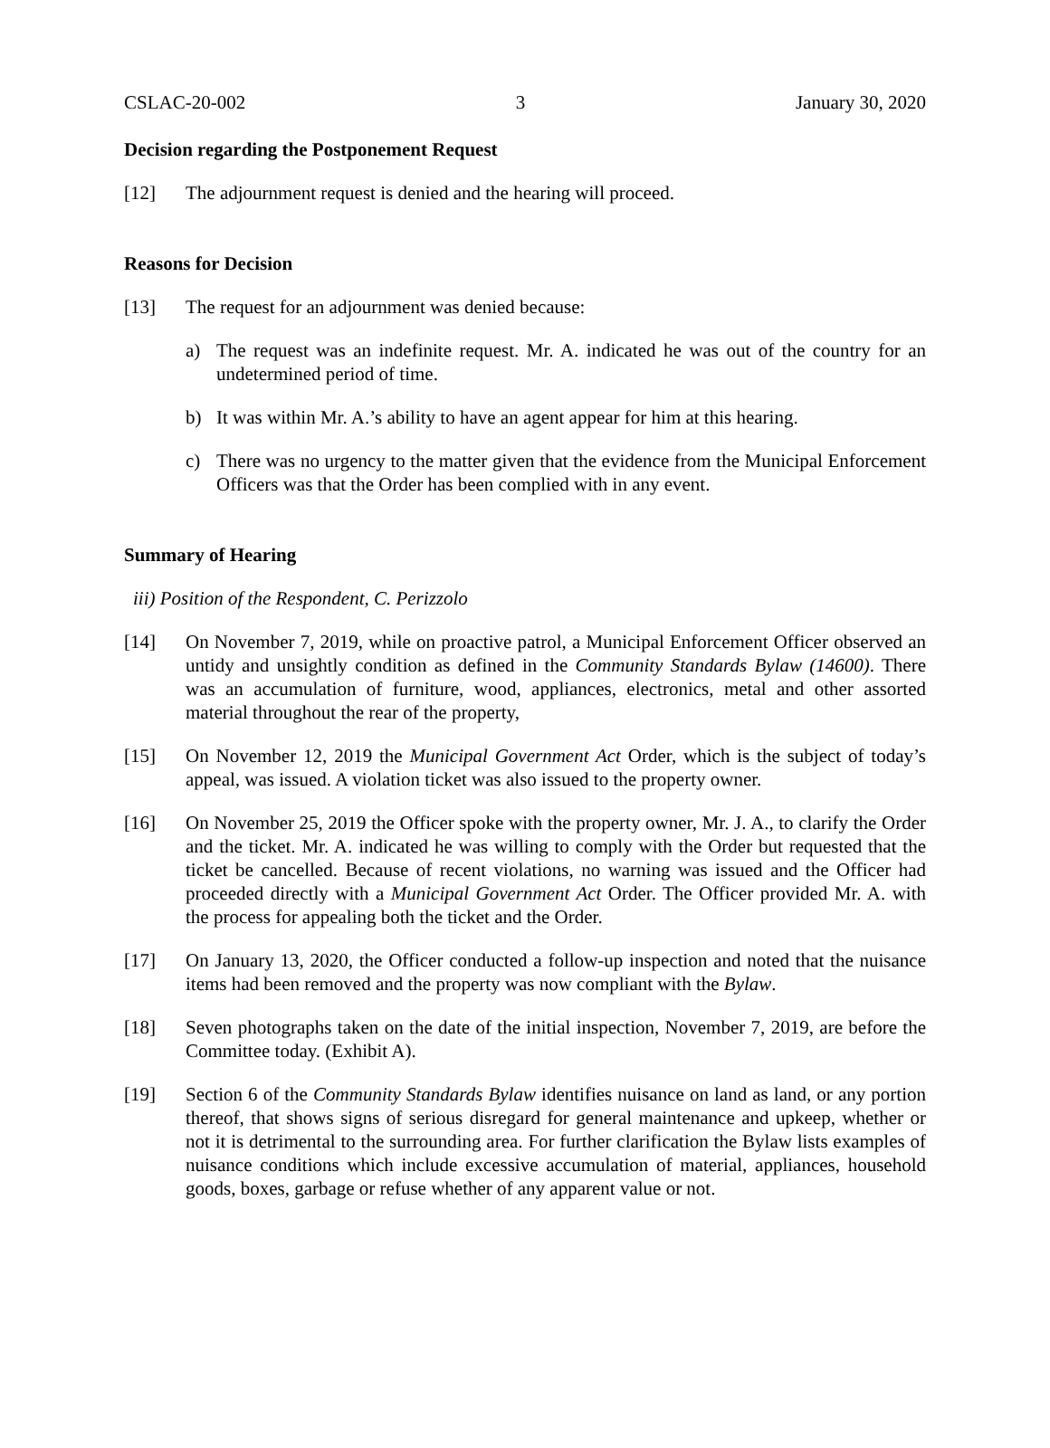CSLAC-20-002 3 January 30, 2020
Decision regarding the Postponement Request
[12] The adjournment request is denied and the hearing will proceed.
Reasons for Decision
[13] The request for an adjournment was denied because:
a) The request was an indefinite request. Mr. A. indicated he was out of the country for an undetermined period of time.
b) It was within Mr. A.’s ability to have an agent appear for him at this hearing.
c) There was no urgency to the matter given that the evidence from the Municipal Enforcement Officers was that the Order has been complied with in any event.
Summary of Hearing
iii) Position of the Respondent, C. Perizzolo
[14] On November 7, 2019, while on proactive patrol, a Municipal Enforcement Officer observed an untidy and unsightly condition as defined in the Community Standards Bylaw (14600). There was an accumulation of furniture, wood, appliances, electronics, metal and other assorted material throughout the rear of the property,
[15] On November 12, 2019 the Municipal Government Act Order, which is the subject of today’s appeal, was issued. A violation ticket was also issued to the property owner.
[16] On November 25, 2019 the Officer spoke with the property owner, Mr. J. A., to clarify the Order and the ticket. Mr. A. indicated he was willing to comply with the Order but requested that the ticket be cancelled. Because of recent violations, no warning was issued and the Officer had proceeded directly with a Municipal Government Act Order. The Officer provided Mr. A. with the process for appealing both the ticket and the Order.
[17] On January 13, 2020, the Officer conducted a follow-up inspection and noted that the nuisance items had been removed and the property was now compliant with the Bylaw.
[18] Seven photographs taken on the date of the initial inspection, November 7, 2019, are before the Committee today. (Exhibit A).
[19] Section 6 of the Community Standards Bylaw identifies nuisance on land as land, or any portion thereof, that shows signs of serious disregard for general maintenance and upkeep, whether or not it is detrimental to the surrounding area. For further clarification the Bylaw lists examples of nuisance conditions which include excessive accumulation of material, appliances, household goods, boxes, garbage or refuse whether of any apparent value or not.